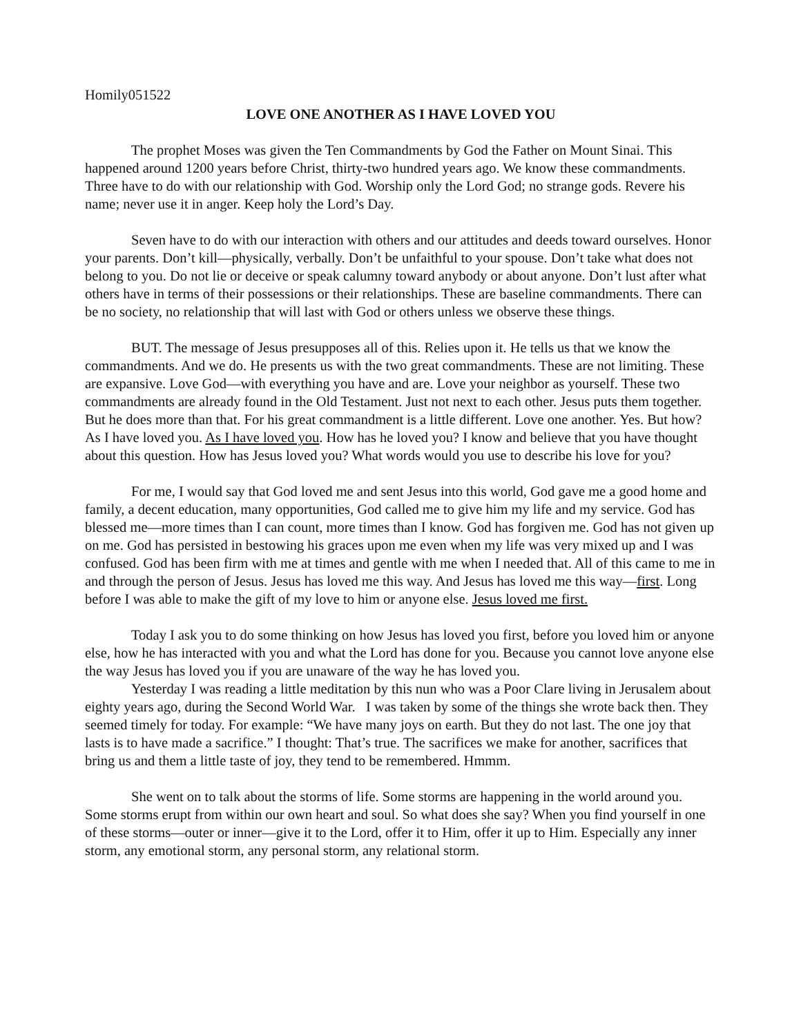Homily051522
LOVE ONE ANOTHER AS I HAVE LOVED YOU
The prophet Moses was given the Ten Commandments by God the Father on Mount Sinai. This happened around 1200 years before Christ, thirty-two hundred years ago. We know these commandments. Three have to do with our relationship with God. Worship only the Lord God; no strange gods. Revere his name; never use it in anger. Keep holy the Lord’s Day.
Seven have to do with our interaction with others and our attitudes and deeds toward ourselves. Honor your parents. Don’t kill—physically, verbally. Don’t be unfaithful to your spouse. Don’t take what does not belong to you. Do not lie or deceive or speak calumny toward anybody or about anyone. Don’t lust after what others have in terms of their possessions or their relationships. These are baseline commandments. There can be no society, no relationship that will last with God or others unless we observe these things.
BUT. The message of Jesus presupposes all of this. Relies upon it. He tells us that we know the commandments. And we do. He presents us with the two great commandments. These are not limiting. These are expansive. Love God—with everything you have and are. Love your neighbor as yourself. These two commandments are already found in the Old Testament. Just not next to each other. Jesus puts them together. But he does more than that. For his great commandment is a little different. Love one another. Yes. But how? As I have loved you. As I have loved you. How has he loved you? I know and believe that you have thought about this question. How has Jesus loved you? What words would you use to describe his love for you?
For me, I would say that God loved me and sent Jesus into this world, God gave me a good home and family, a decent education, many opportunities, God called me to give him my life and my service. God has blessed me—more times than I can count, more times than I know. God has forgiven me. God has not given up on me. God has persisted in bestowing his graces upon me even when my life was very mixed up and I was confused. God has been firm with me at times and gentle with me when I needed that. All of this came to me in and through the person of Jesus. Jesus has loved me this way. And Jesus has loved me this way—first. Long before I was able to make the gift of my love to him or anyone else. Jesus loved me first.
Today I ask you to do some thinking on how Jesus has loved you first, before you loved him or anyone else, how he has interacted with you and what the Lord has done for you. Because you cannot love anyone else the way Jesus has loved you if you are unaware of the way he has loved you.
Yesterday I was reading a little meditation by this nun who was a Poor Clare living in Jerusalem about eighty years ago, during the Second World War. I was taken by some of the things she wrote back then. They seemed timely for today. For example: “We have many joys on earth. But they do not last. The one joy that lasts is to have made a sacrifice.” I thought: That’s true. The sacrifices we make for another, sacrifices that bring us and them a little taste of joy, they tend to be remembered. Hmmm.
She went on to talk about the storms of life. Some storms are happening in the world around you. Some storms erupt from within our own heart and soul. So what does she say? When you find yourself in one of these storms—outer or inner—give it to the Lord, offer it to Him, offer it up to Him. Especially any inner storm, any emotional storm, any personal storm, any relational storm.